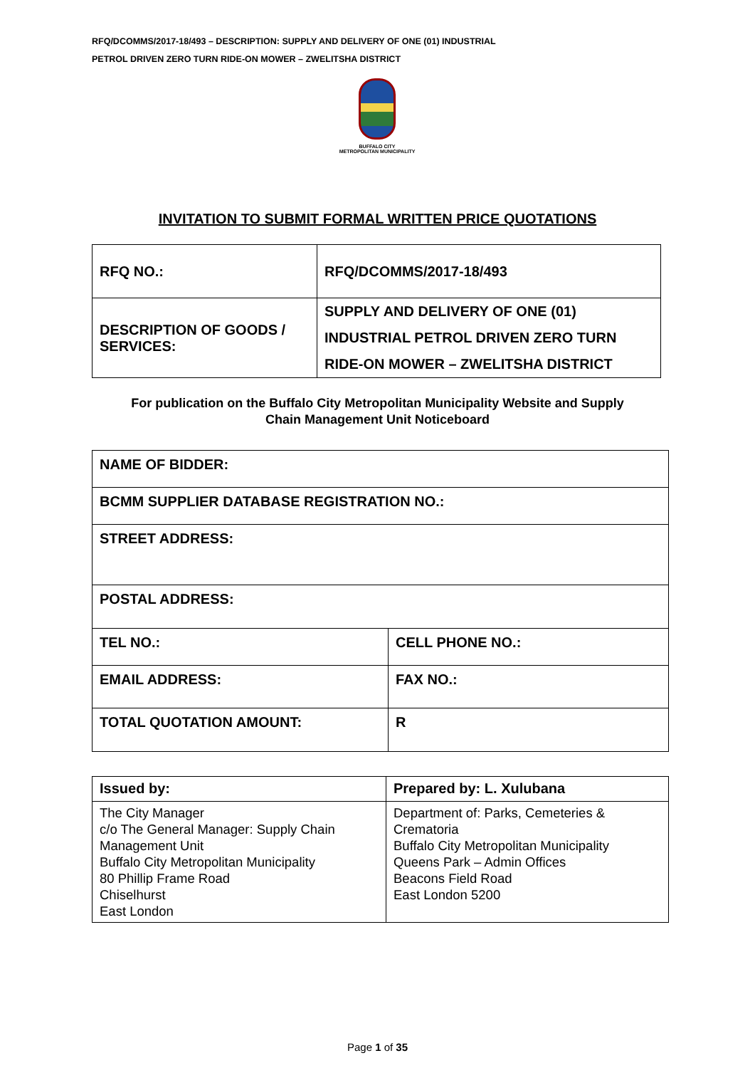RFQ/DCOMMS/2017-18/493 – DESCRIPTION: SUPPLY AND DELIVERY OF ONE (01) INDUSTRIAL
PETROL DRIVEN ZERO TURN RIDE-ON MOWER – ZWELITSHA DISTRICT
BUFFALO CITY
METROPOLITAN MUNICIPALITY
INVITATION TO SUBMIT FORMAL WRITTEN PRICE QUOTATIONS
| RFQ NO.: | RFQ/DCOMMS/2017-18/493 |
| DESCRIPTION OF GOODS / SERVICES: | SUPPLY AND DELIVERY OF ONE (01) INDUSTRIAL PETROL DRIVEN ZERO TURN RIDE-ON MOWER – ZWELITSHA DISTRICT |
For publication on the Buffalo City Metropolitan Municipality Website and Supply
Chain Management Unit Noticeboard
| NAME OF BIDDER: | |
| BCMM SUPPLIER DATABASE REGISTRATION NO.: | |
| STREET ADDRESS: | |
| POSTAL ADDRESS: | |
| TEL NO.: | CELL PHONE NO.: |
| EMAIL ADDRESS: | FAX NO.: |
| TOTAL QUOTATION AMOUNT: | R |
| Issued by: | Prepared by: L. Xulubana |
| The City Manager c/o The General Manager: Supply Chain Management Unit Buffalo City Metropolitan Municipality 80 Phillip Frame Road Chiselhurst East London | Department of: Parks, Cemeteries & Crematoria Buffalo City Metropolitan Municipality Queens Park – Admin Offices Beacons Field Road East London 5200 |
Page 1 of 35